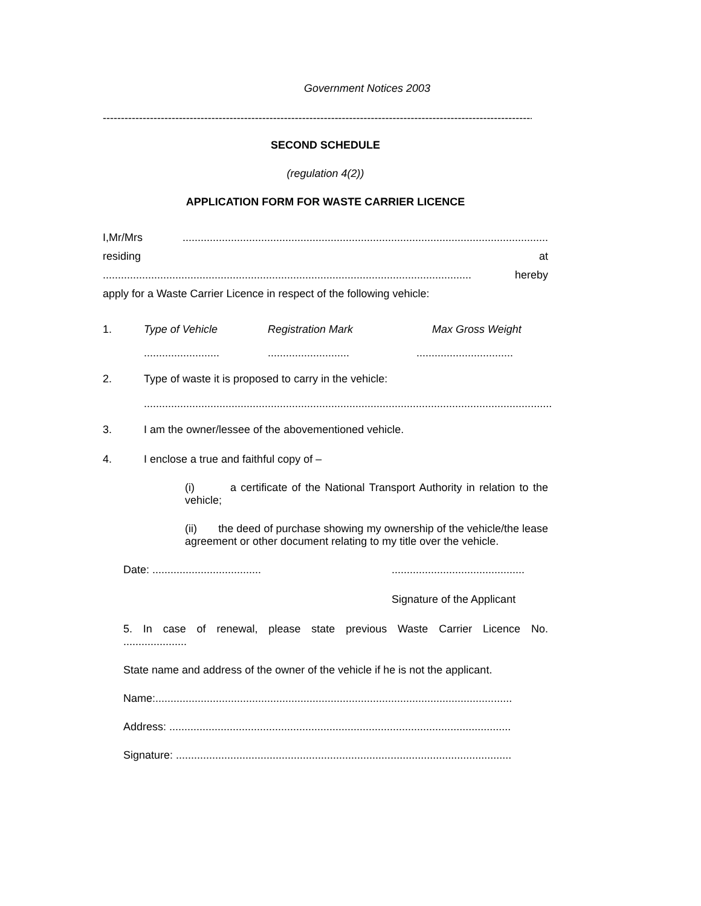Government Notices 2003
--------------------------------------------------------------------------------------------------------------------------------
SECOND SCHEDULE
(regulation 4(2))
APPLICATION FORM FOR WASTE CARRIER LICENCE
I,Mr/Mrs.........................................................................................................................
residing at
.......................................................................................................................... hereby
apply for a Waste Carrier Licence in respect of the following vehicle:
1. Type of Vehicle Registration Mark Max Gross Weight
....................................................................................
2. Type of waste it is proposed to carry in the vehicle:
.......................................................................................................................................
3. I am the owner/lessee of the abovementioned vehicle.
4. I enclose a true and faithful copy of –
(i) a certificate of the National Transport Authority in relation to the vehicle;
(ii) the deed of purchase showing my ownership of the vehicle/the lease agreement or other document relating to my title over the vehicle.
Date: ................................................................................
Signature of the Applicant
5. In case of renewal, please state previous Waste Carrier Licence No. .....................
State name and address of the owner of the vehicle if he is not the applicant.
Name:......................................................................................................................
Address: .................................................................................................................
Signature: ...............................................................................................................